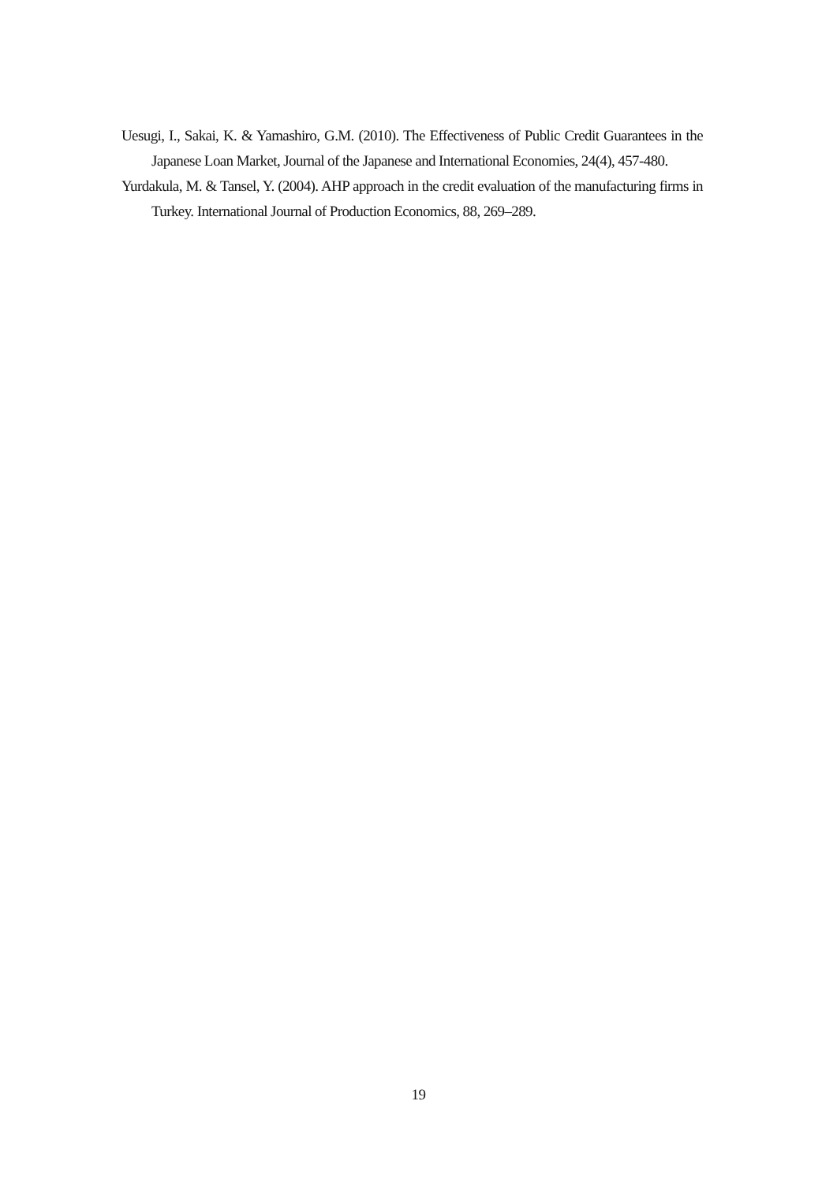Uesugi, I., Sakai, K. & Yamashiro, G.M. (2010). The Effectiveness of Public Credit Guarantees in the Japanese Loan Market, Journal of the Japanese and International Economies, 24(4), 457-480.
Yurdakula, M. & Tansel, Y. (2004). AHP approach in the credit evaluation of the manufacturing firms in Turkey. International Journal of Production Economics, 88, 269–289.
19